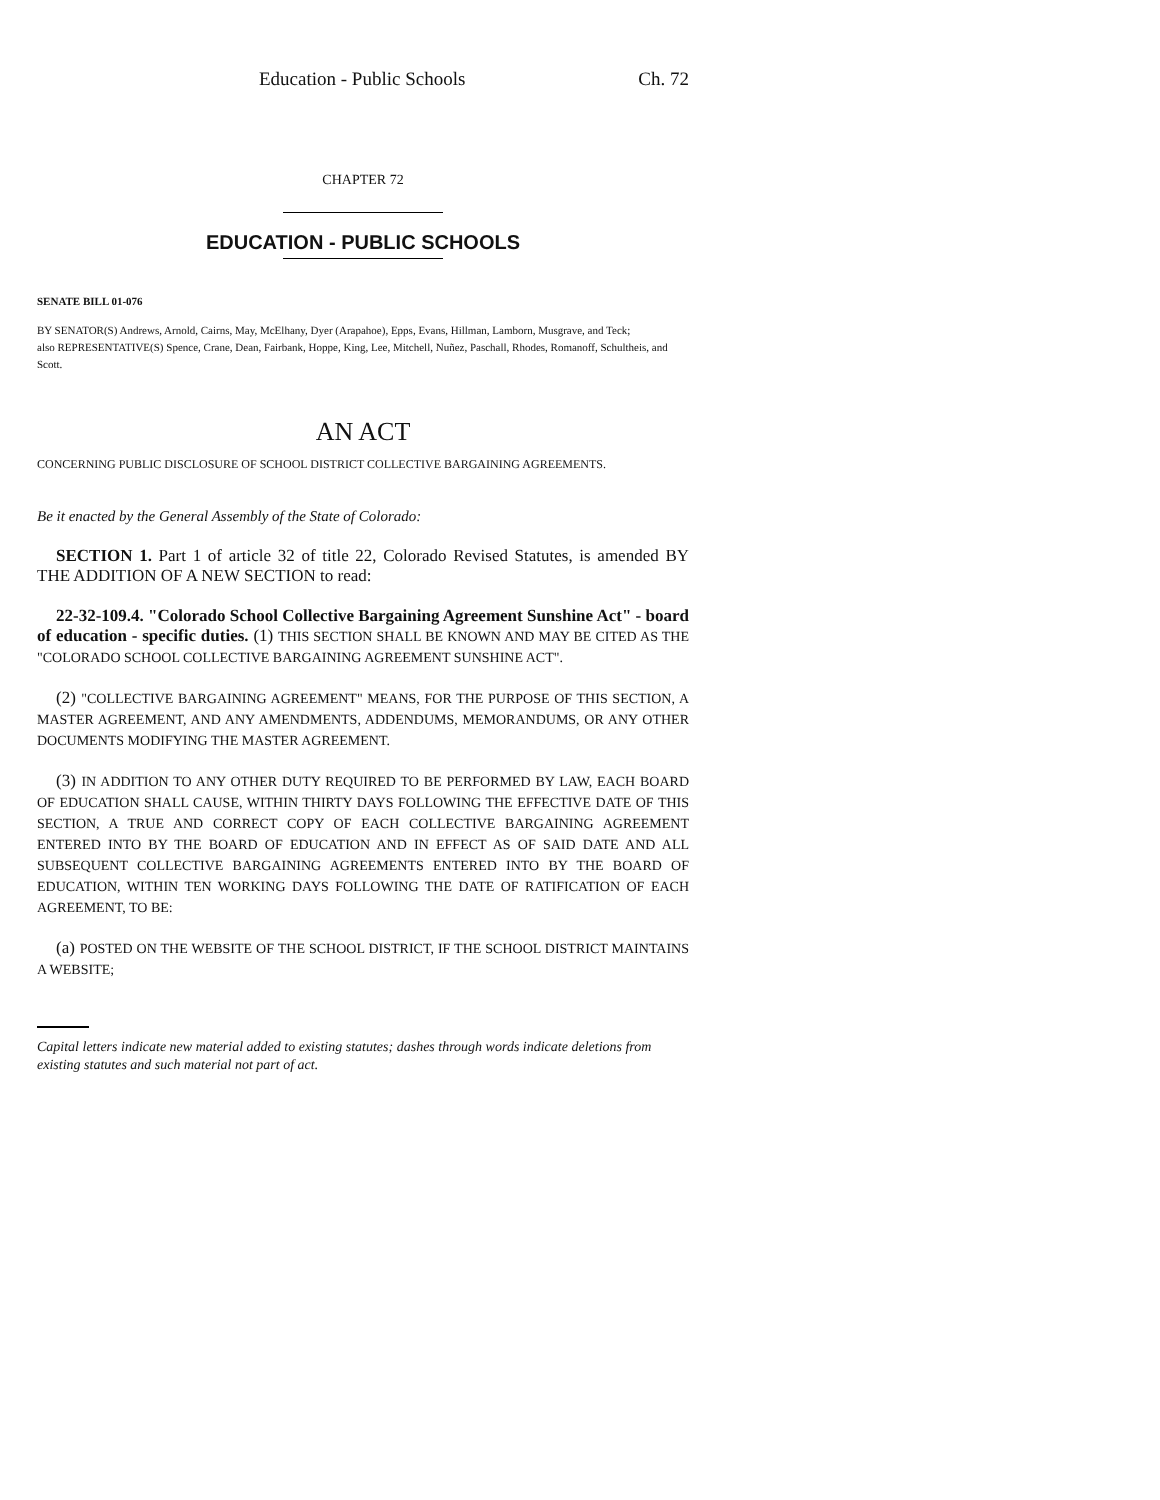Education - Public Schools Ch. 72
CHAPTER 72
EDUCATION - PUBLIC SCHOOLS
SENATE BILL 01-076
BY SENATOR(S) Andrews, Arnold, Cairns, May, McElhany, Dyer (Arapahoe), Epps, Evans, Hillman, Lamborn, Musgrave, and Teck;
also REPRESENTATIVE(S) Spence, Crane, Dean, Fairbank, Hoppe, King, Lee, Mitchell, Nuñez, Paschall, Rhodes, Romanoff, Schultheis, and Scott.
AN ACT
CONCERNING PUBLIC DISCLOSURE OF SCHOOL DISTRICT COLLECTIVE BARGAINING AGREEMENTS.
Be it enacted by the General Assembly of the State of Colorado:
SECTION 1. Part 1 of article 32 of title 22, Colorado Revised Statutes, is amended BY THE ADDITION OF A NEW SECTION to read:
22-32-109.4. "Colorado School Collective Bargaining Agreement Sunshine Act" - board of education - specific duties. (1) THIS SECTION SHALL BE KNOWN AND MAY BE CITED AS THE "COLORADO SCHOOL COLLECTIVE BARGAINING AGREEMENT SUNSHINE ACT".
(2) "COLLECTIVE BARGAINING AGREEMENT" MEANS, FOR THE PURPOSE OF THIS SECTION, A MASTER AGREEMENT, AND ANY AMENDMENTS, ADDENDUMS, MEMORANDUMS, OR ANY OTHER DOCUMENTS MODIFYING THE MASTER AGREEMENT.
(3) IN ADDITION TO ANY OTHER DUTY REQUIRED TO BE PERFORMED BY LAW, EACH BOARD OF EDUCATION SHALL CAUSE, WITHIN THIRTY DAYS FOLLOWING THE EFFECTIVE DATE OF THIS SECTION, A TRUE AND CORRECT COPY OF EACH COLLECTIVE BARGAINING AGREEMENT ENTERED INTO BY THE BOARD OF EDUCATION AND IN EFFECT AS OF SAID DATE AND ALL SUBSEQUENT COLLECTIVE BARGAINING AGREEMENTS ENTERED INTO BY THE BOARD OF EDUCATION, WITHIN TEN WORKING DAYS FOLLOWING THE DATE OF RATIFICATION OF EACH AGREEMENT, TO BE:
(a) POSTED ON THE WEBSITE OF THE SCHOOL DISTRICT, IF THE SCHOOL DISTRICT MAINTAINS A WEBSITE;
Capital letters indicate new material added to existing statutes; dashes through words indicate deletions from existing statutes and such material not part of act.